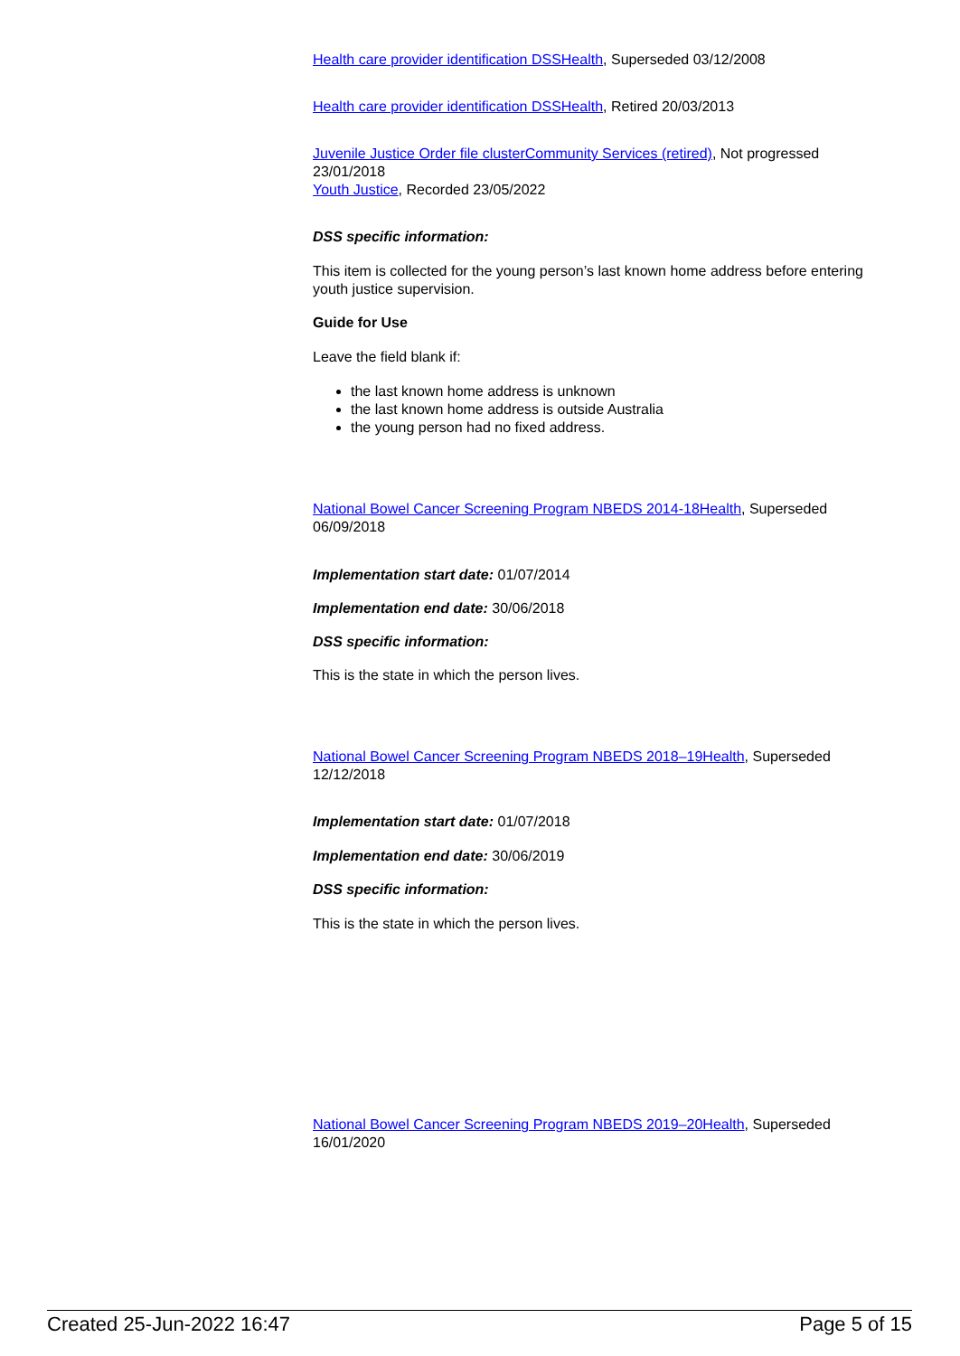Health care provider identification DSSHealth, Superseded 03/12/2008
Health care provider identification DSSHealth, Retired 20/03/2013
Juvenile Justice Order file clusterCommunity Services (retired), Not progressed 23/01/2018
Youth Justice, Recorded 23/05/2022
DSS specific information:
This item is collected for the young person’s last known home address before entering youth justice supervision.
Guide for Use
Leave the field blank if:
the last known home address is unknown
the last known home address is outside Australia
the young person had no fixed address.
National Bowel Cancer Screening Program NBEDS 2014-18Health, Superseded 06/09/2018
Implementation start date: 01/07/2014
Implementation end date: 30/06/2018
DSS specific information:
This is the state in which the person lives.
National Bowel Cancer Screening Program NBEDS 2018–19Health, Superseded 12/12/2018
Implementation start date: 01/07/2018
Implementation end date: 30/06/2019
DSS specific information:
This is the state in which the person lives.
National Bowel Cancer Screening Program NBEDS 2019–20Health, Superseded 16/01/2020
Created 25-Jun-2022 16:47 Page 5 of 15